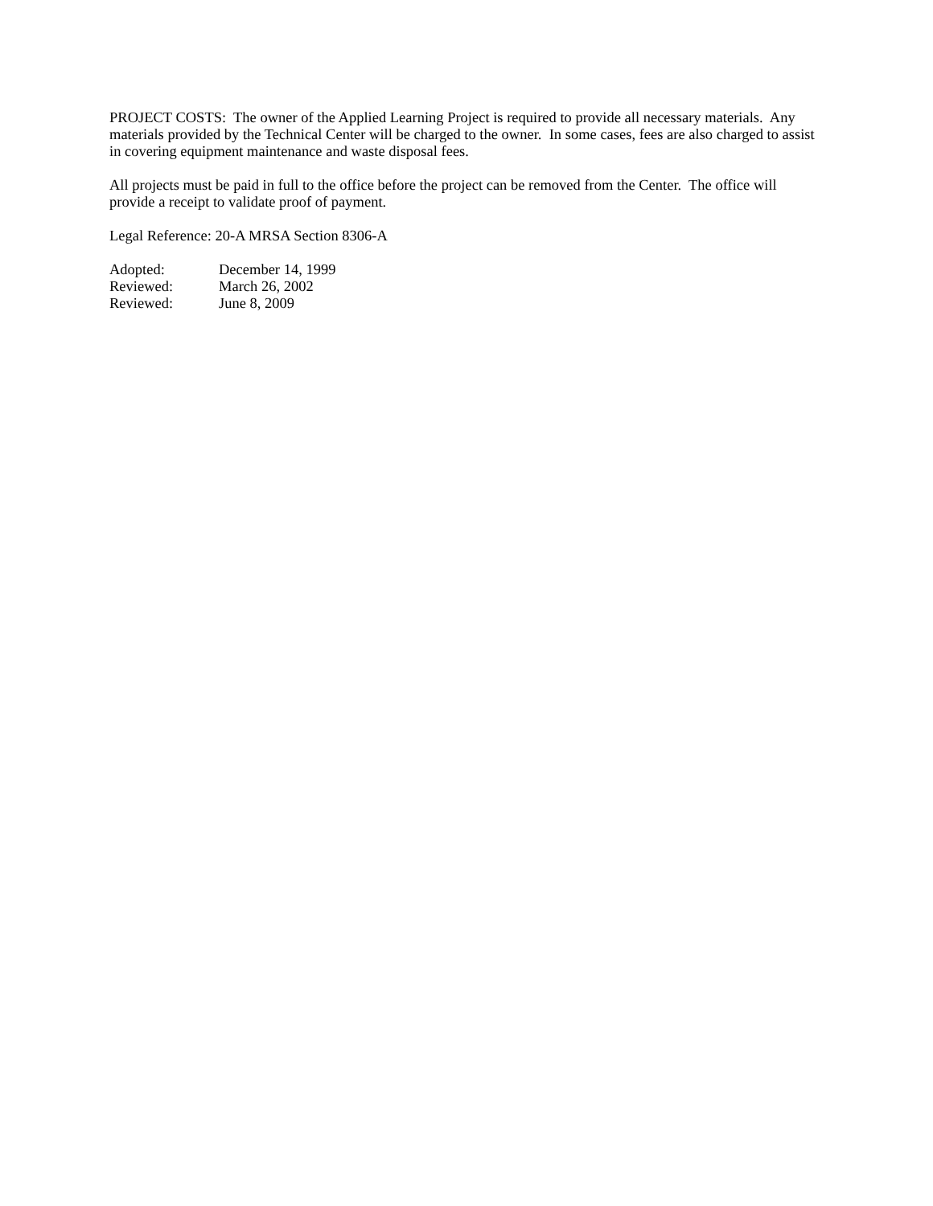PROJECT COSTS: The owner of the Applied Learning Project is required to provide all necessary materials. Any materials provided by the Technical Center will be charged to the owner. In some cases, fees are also charged to assist in covering equipment maintenance and waste disposal fees.
All projects must be paid in full to the office before the project can be removed from the Center. The office will provide a receipt to validate proof of payment.
Legal Reference: 20-A MRSA Section 8306-A
| Adopted: | December 14, 1999 |
| Reviewed: | March 26, 2002 |
| Reviewed: | June 8, 2009 |